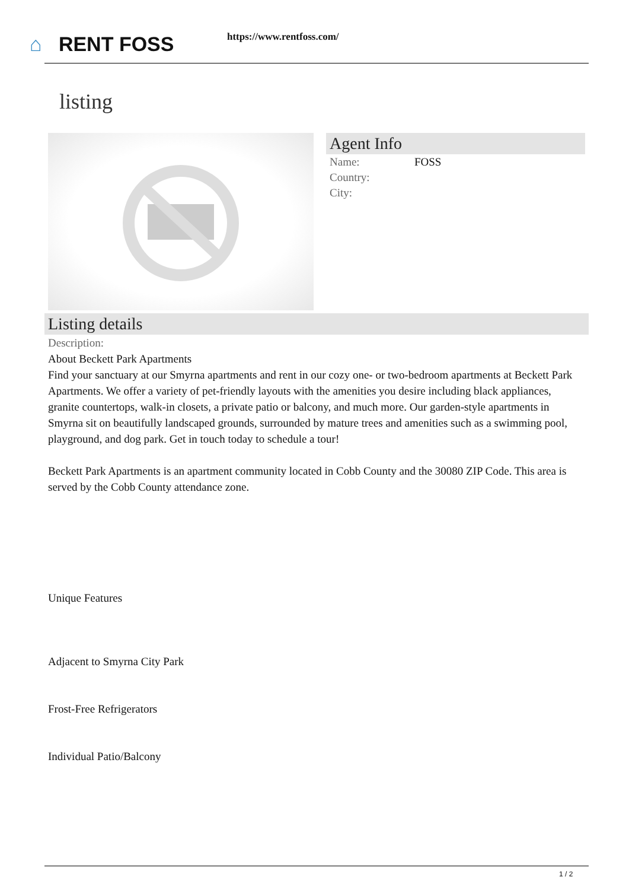⌂ RENT FOSS https://www.rentfoss.com/
listing
Agent Info
Name: FOSS
Country:
City:
Listing details
Description:
About Beckett Park Apartments
Find your sanctuary at our Smyrna apartments and rent in our cozy one- or two-bedroom apartments at Beckett Park Apartments. We offer a variety of pet-friendly layouts with the amenities you desire including black appliances, granite countertops, walk-in closets, a private patio or balcony, and much more. Our garden-style apartments in Smyrna sit on beautifully landscaped grounds, surrounded by mature trees and amenities such as a swimming pool, playground, and dog park. Get in touch today to schedule a tour!
Beckett Park Apartments is an apartment community located in Cobb County and the 30080 ZIP Code. This area is served by the Cobb County attendance zone.
Unique Features
Adjacent to Smyrna City Park
Frost-Free Refrigerators
Individual Patio/Balcony
1 / 2